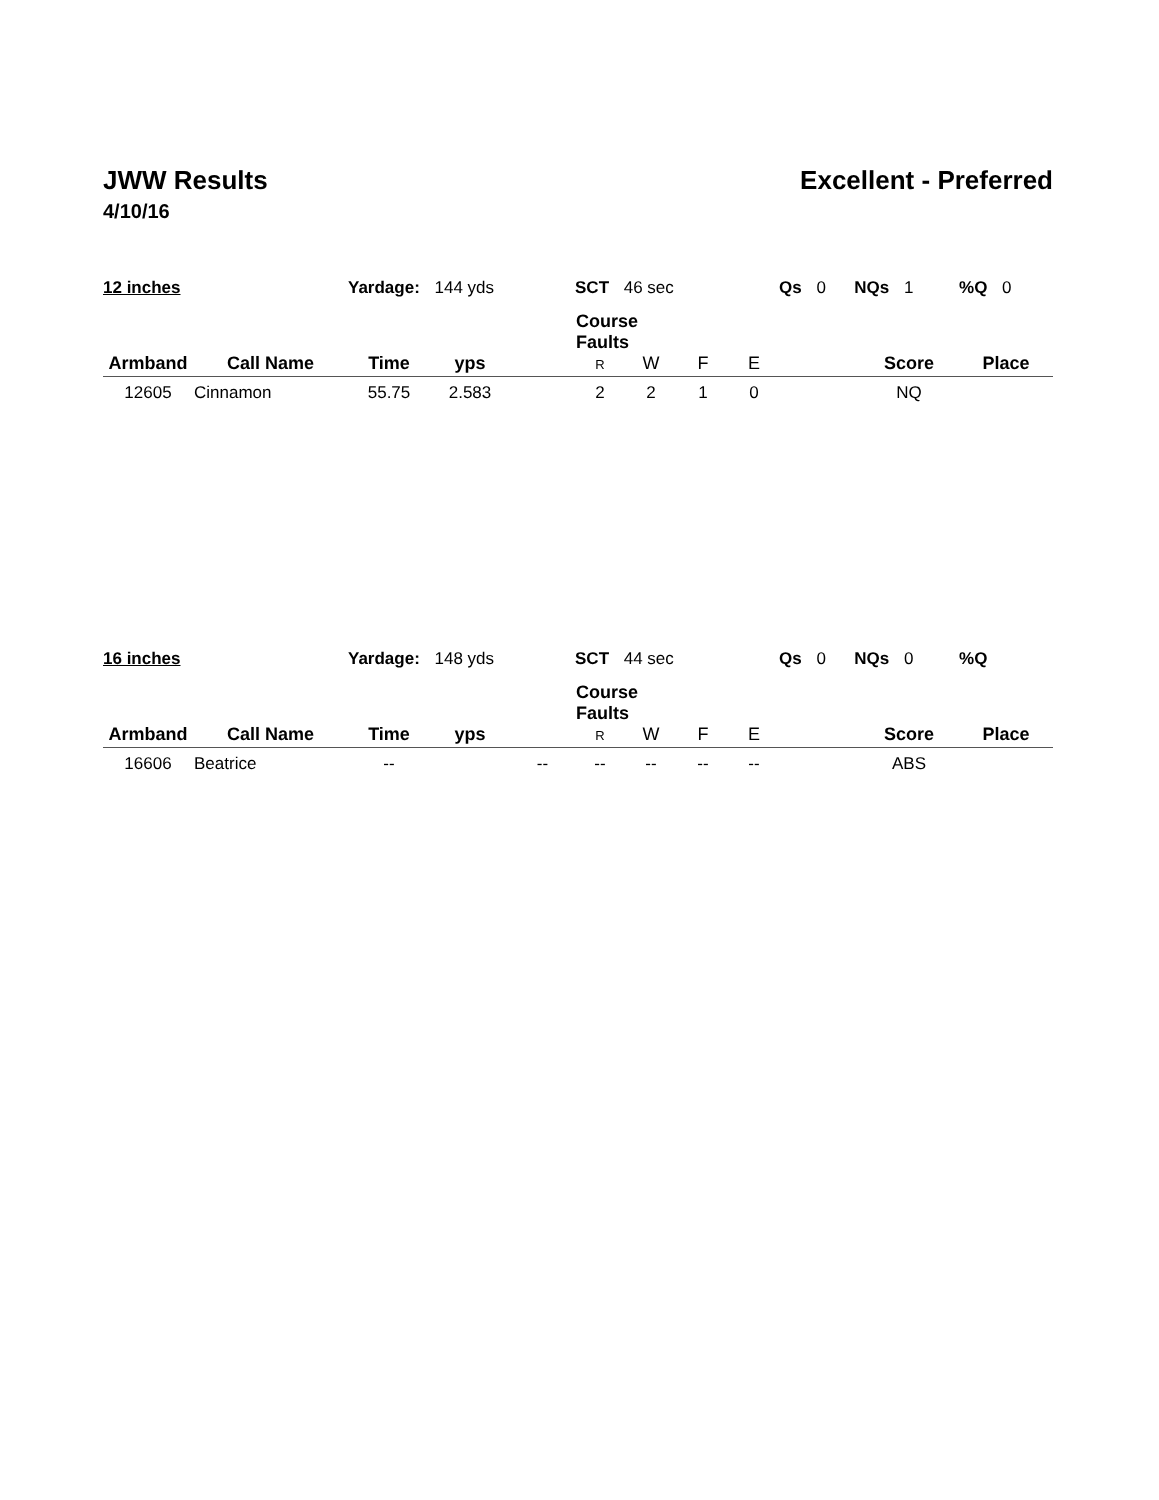JWW Results Excellent - Preferred
4/10/16
| 12 inches | | Yardage: 144 yds | | | SCT 46 sec | | | | Qs 0 NQs 1 | | %Q 0 |
| Armband | Call Name | Time | yps | | Course Faults R | W | F | E | | Score | Place |
| 12605 | Cinnamon | 55.75 | 2.583 | | 2 | 2 | 1 | 0 | | NQ | |
| 16 inches | | Yardage: 148 yds | | | SCT 44 sec | | | | Qs 0 NQs 0 | | %Q |
| Armband | Call Name | Time | yps | | Course Faults R | W | F | E | | Score | Place |
| 16606 | Beatrice | -- | | -- | -- | -- | -- | -- | | ABS | |